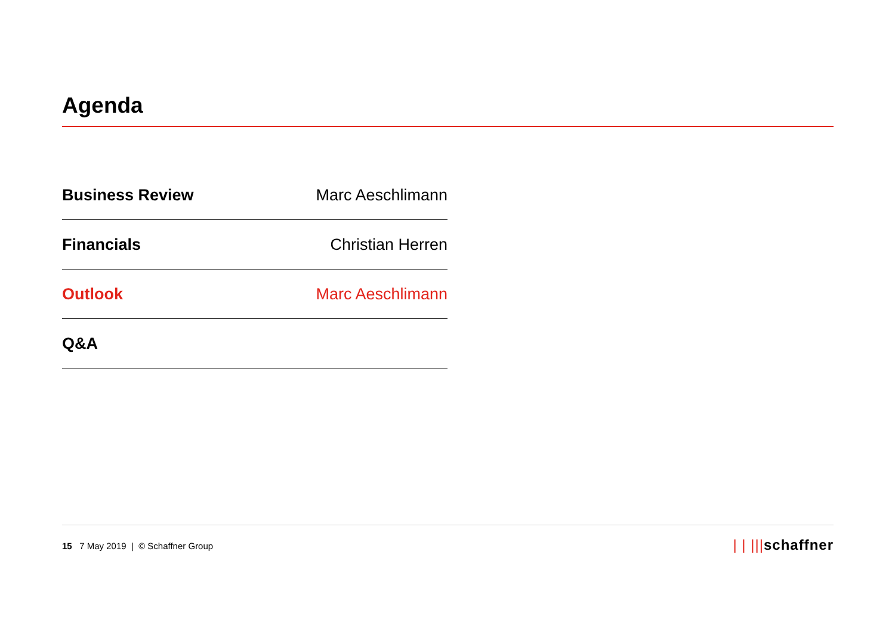Agenda
| Business Review | Marc Aeschlimann |
| Financials | Christian Herren |
| Outlook | Marc Aeschlimann |
| Q&A | |
15 7 May 2019 | © Schaffner Group
| | |||schaffner